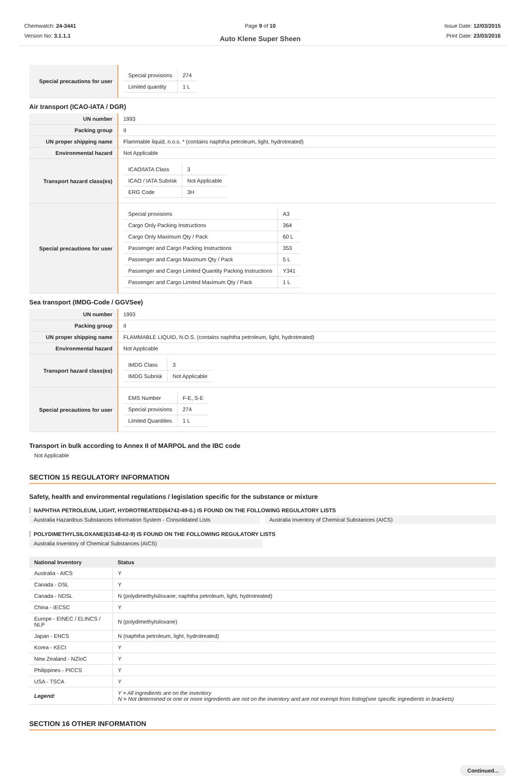Chemwatch: 24-3441
Version No: 3.1.1.1
Page 9 of 10
Auto Klene Super Sheen
Issue Date: 12/03/2015
Print Date: 23/03/2016
| Special precautions for user | / Special provisions / 274 / / Limited quantity / 1 L / |
Air transport (ICAO-IATA / DGR)
| UN number | 1993 |
| Packing group | II |
| UN proper shipping name | Flammable liquid, n.o.s. * (contains naphtha petroleum, light, hydrotreated) |
| Environmental hazard | Not Applicable |
| Transport hazard class(es) | / ICAO/IATA Class / 3 / / ICAO / IATA Subrisk / Not Applicable / / ERG Code / 3H / |
| Special precautions for user | / Special provisions / A3 / / Cargo Only Packing Instructions / 364 / / Cargo Only Maximum Qty / Pack / 60 L / / Passenger and Cargo Packing Instructions / 353 / / Passenger and Cargo Maximum Qty / Pack / 5 L / / Passenger and Cargo Limited Quantity Packing Instructions / Y341 / / Passenger and Cargo Limited Maximum Qty / Pack / 1 L / |
Sea transport (IMDG-Code / GGVSee)
| UN number | 1993 |
| Packing group | II |
| UN proper shipping name | FLAMMABLE LIQUID, N.O.S. (contains naphtha petroleum, light, hydrotreated) |
| Environmental hazard | Not Applicable |
| Transport hazard class(es) | / IMDG Class / 3 / / IMDG Subrisk / Not Applicable / |
| Special precautions for user | / EMS Number / F-E, S-E / / Special provisions / 274 / / Limited Quantities / 1 L / |
Transport in bulk according to Annex II of MARPOL and the IBC code
Not Applicable
SECTION 15 REGULATORY INFORMATION
Safety, health and environmental regulations / legislation specific for the substance or mixture
NAPHTHA PETROLEUM, LIGHT, HYDROTREATED(64742-49-0.) IS FOUND ON THE FOLLOWING REGULATORY LISTS
Australia Hazardous Substances Information System - Consolidated Lists
Australia Inventory of Chemical Substances (AICS)
POLYDIMETHYLSILOXANE(63148-62-9) IS FOUND ON THE FOLLOWING REGULATORY LISTS
Australia Inventory of Chemical Substances (AICS)
| National Inventory | Status |
| --- | --- |
| Australia - AICS | Y |
| Canada - DSL | Y |
| Canada - NDSL | N (polydimethylsiloxane; naphtha petroleum, light, hydrotreated) |
| China - IECSC | Y |
| Europe - EINEC / ELINCS / NLP | N (polydimethylsiloxane) |
| Japan - ENCS | N (naphtha petroleum, light, hydrotreated) |
| Korea - KECI | Y |
| New Zealand - NZIoC | Y |
| Philippines - PICCS | Y |
| USA - TSCA | Y |
| Legend: | Y = All ingredients are on the inventory N = Not determined or one or more ingredients are not on the inventory and are not exempt from listing(see specific ingredients in brackets) |
SECTION 16 OTHER INFORMATION
Continued...